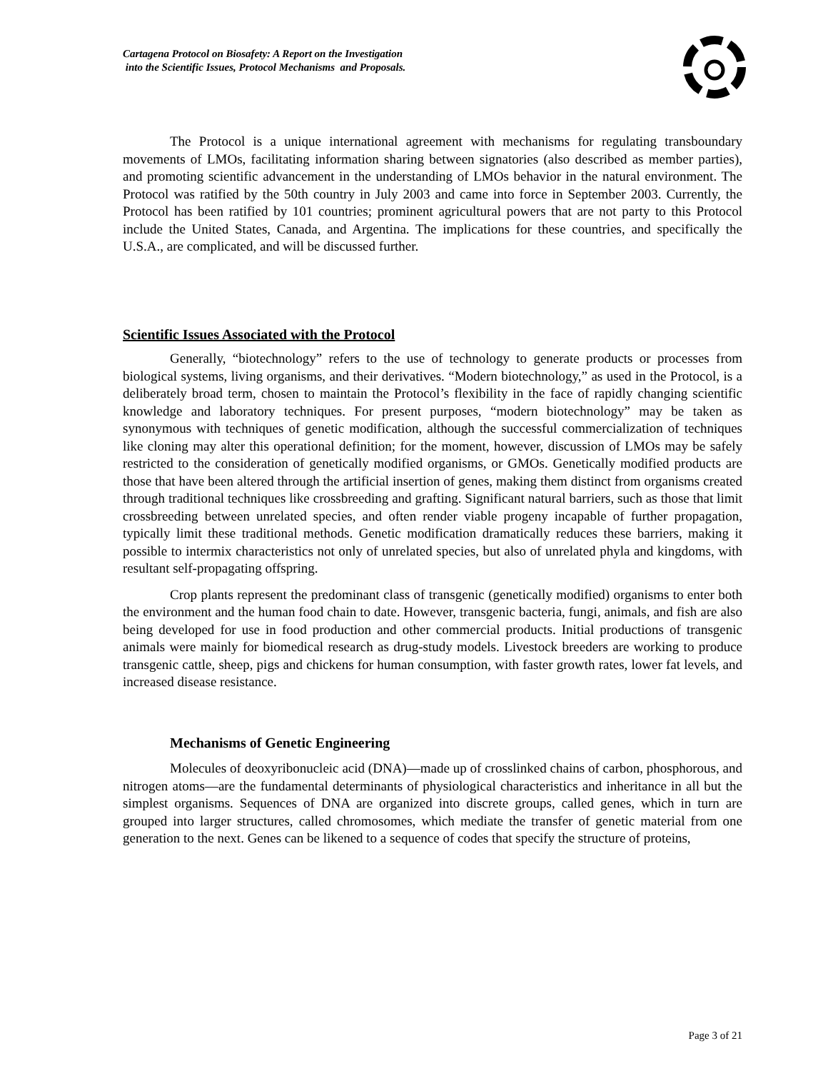Cartagena Protocol on Biosafety: A Report on the Investigation
into the Scientific Issues, Protocol Mechanisms and Proposals.
The Protocol is a unique international agreement with mechanisms for regulating transboundary movements of LMOs, facilitating information sharing between signatories (also described as member parties), and promoting scientific advancement in the understanding of LMOs behavior in the natural environment. The Protocol was ratified by the 50th country in July 2003 and came into force in September 2003. Currently, the Protocol has been ratified by 101 countries; prominent agricultural powers that are not party to this Protocol include the United States, Canada, and Argentina. The implications for these countries, and specifically the U.S.A., are complicated, and will be discussed further.
Scientific Issues Associated with the Protocol
Generally, “biotechnology” refers to the use of technology to generate products or processes from biological systems, living organisms, and their derivatives. “Modern biotechnology,” as used in the Protocol, is a deliberately broad term, chosen to maintain the Protocol’s flexibility in the face of rapidly changing scientific knowledge and laboratory techniques. For present purposes, “modern biotechnology” may be taken as synonymous with techniques of genetic modification, although the successful commercialization of techniques like cloning may alter this operational definition; for the moment, however, discussion of LMOs may be safely restricted to the consideration of genetically modified organisms, or GMOs. Genetically modified products are those that have been altered through the artificial insertion of genes, making them distinct from organisms created through traditional techniques like crossbreeding and grafting. Significant natural barriers, such as those that limit crossbreeding between unrelated species, and often render viable progeny incapable of further propagation, typically limit these traditional methods. Genetic modification dramatically reduces these barriers, making it possible to intermix characteristics not only of unrelated species, but also of unrelated phyla and kingdoms, with resultant self-propagating offspring.
Crop plants represent the predominant class of transgenic (genetically modified) organisms to enter both the environment and the human food chain to date. However, transgenic bacteria, fungi, animals, and fish are also being developed for use in food production and other commercial products. Initial productions of transgenic animals were mainly for biomedical research as drug-study models. Livestock breeders are working to produce transgenic cattle, sheep, pigs and chickens for human consumption, with faster growth rates, lower fat levels, and increased disease resistance.
Mechanisms of Genetic Engineering
Molecules of deoxyribonucleic acid (DNA)—made up of crosslinked chains of carbon, phosphorous, and nitrogen atoms—are the fundamental determinants of physiological characteristics and inheritance in all but the simplest organisms. Sequences of DNA are organized into discrete groups, called genes, which in turn are grouped into larger structures, called chromosomes, which mediate the transfer of genetic material from one generation to the next. Genes can be likened to a sequence of codes that specify the structure of proteins,
Page 3 of 21